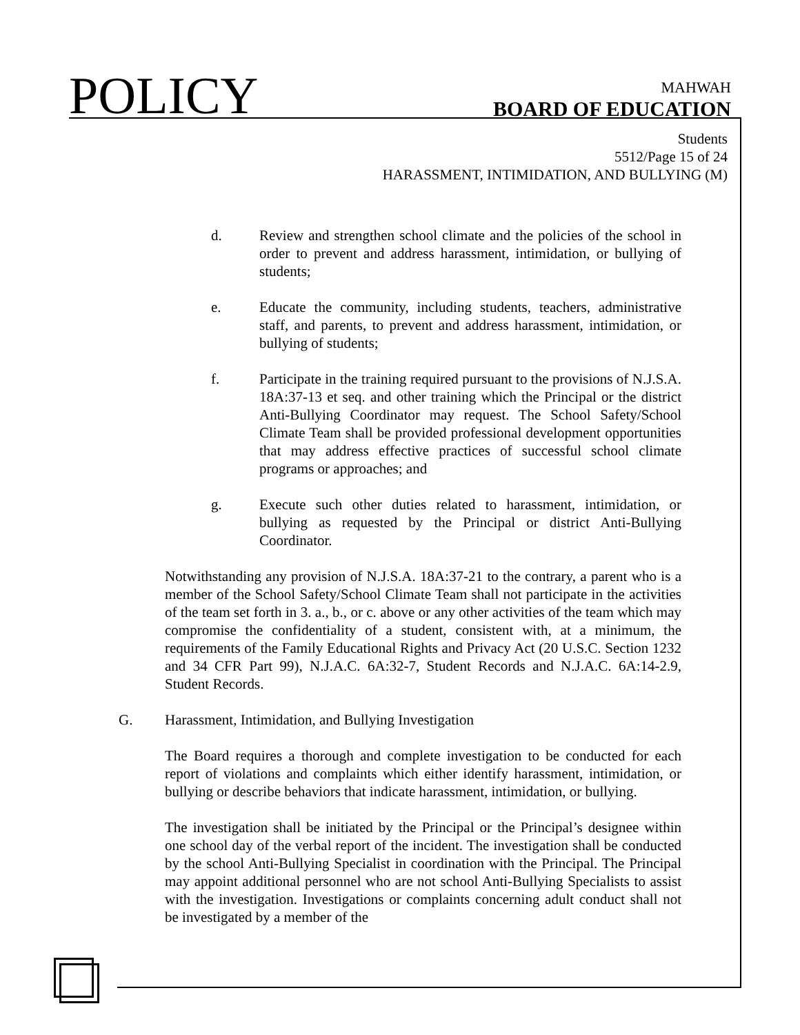POLICY
MAHWAH
BOARD OF EDUCATION
Students
5512/Page 15 of 24
HARASSMENT, INTIMIDATION, AND BULLYING (M)
d. Review and strengthen school climate and the policies of the school in order to prevent and address harassment, intimidation, or bullying of students;
e. Educate the community, including students, teachers, administrative staff, and parents, to prevent and address harassment, intimidation, or bullying of students;
f. Participate in the training required pursuant to the provisions of N.J.S.A. 18A:37-13 et seq. and other training which the Principal or the district Anti-Bullying Coordinator may request. The School Safety/School Climate Team shall be provided professional development opportunities that may address effective practices of successful school climate programs or approaches; and
g. Execute such other duties related to harassment, intimidation, or bullying as requested by the Principal or district Anti-Bullying Coordinator.
Notwithstanding any provision of N.J.S.A. 18A:37-21 to the contrary, a parent who is a member of the School Safety/School Climate Team shall not participate in the activities of the team set forth in 3. a., b., or c. above or any other activities of the team which may compromise the confidentiality of a student, consistent with, at a minimum, the requirements of the Family Educational Rights and Privacy Act (20 U.S.C. Section 1232 and 34 CFR Part 99), N.J.A.C. 6A:32-7, Student Records and N.J.A.C. 6A:14-2.9, Student Records.
G. Harassment, Intimidation, and Bullying Investigation
The Board requires a thorough and complete investigation to be conducted for each report of violations and complaints which either identify harassment, intimidation, or bullying or describe behaviors that indicate harassment, intimidation, or bullying.
The investigation shall be initiated by the Principal or the Principal’s designee within one school day of the verbal report of the incident. The investigation shall be conducted by the school Anti-Bullying Specialist in coordination with the Principal. The Principal may appoint additional personnel who are not school Anti-Bullying Specialists to assist with the investigation. Investigations or complaints concerning adult conduct shall not be investigated by a member of the